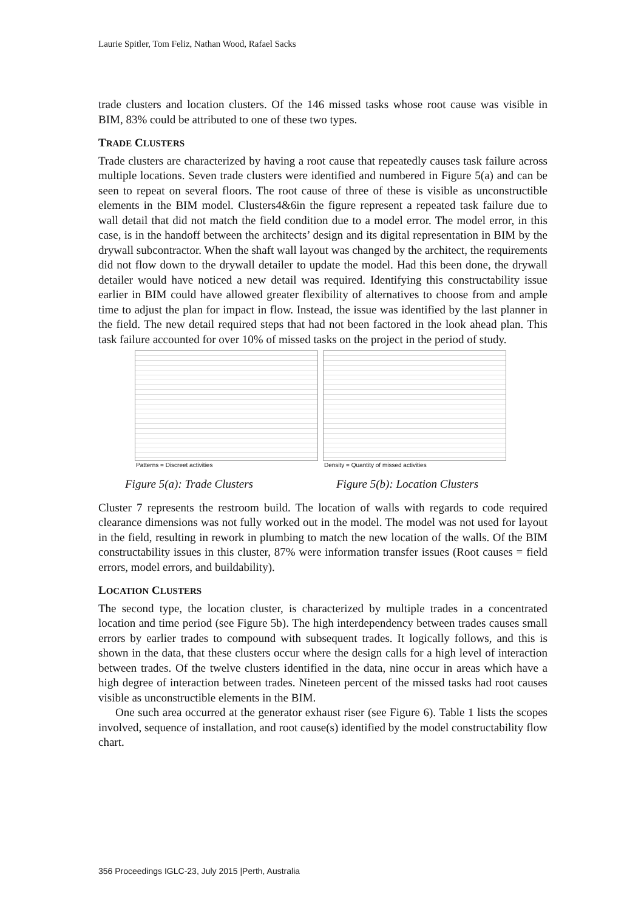Laurie Spitler, Tom Feliz, Nathan Wood, Rafael Sacks
trade clusters and location clusters. Of the 146 missed tasks whose root cause was visible in BIM, 83% could be attributed to one of these two types.
TRADE CLUSTERS
Trade clusters are characterized by having a root cause that repeatedly causes task failure across multiple locations. Seven trade clusters were identified and numbered in Figure 5(a) and can be seen to repeat on several floors. The root cause of three of these is visible as unconstructible elements in the BIM model. Clusters4&6in the figure represent a repeated task failure due to wall detail that did not match the field condition due to a model error. The model error, in this case, is in the handoff between the architects’ design and its digital representation in BIM by the drywall subcontractor. When the shaft wall layout was changed by the architect, the requirements did not flow down to the drywall detailer to update the model. Had this been done, the drywall detailer would have noticed a new detail was required. Identifying this constructability issue earlier in BIM could have allowed greater flexibility of alternatives to choose from and ample time to adjust the plan for impact in flow. Instead, the issue was identified by the last planner in the field. The new detail required steps that had not been factored in the look ahead plan. This task failure accounted for over 10% of missed tasks on the project in the period of study.
Patterns = Discreet activities Density = Quantity of missed activities
Figure 5(a): Trade Clusters Figure 5(b): Location Clusters
Cluster 7 represents the restroom build. The location of walls with regards to code required clearance dimensions was not fully worked out in the model. The model was not used for layout in the field, resulting in rework in plumbing to match the new location of the walls. Of the BIM constructability issues in this cluster, 87% were information transfer issues (Root causes = field errors, model errors, and buildability).
LOCATION CLUSTERS
The second type, the location cluster, is characterized by multiple trades in a concentrated location and time period (see Figure 5b). The high interdependency between trades causes small errors by earlier trades to compound with subsequent trades. It logically follows, and this is shown in the data, that these clusters occur where the design calls for a high level of interaction between trades. Of the twelve clusters identified in the data, nine occur in areas which have a high degree of interaction between trades. Nineteen percent of the missed tasks had root causes visible as unconstructible elements in the BIM.
One such area occurred at the generator exhaust riser (see Figure 6). Table 1 lists the scopes involved, sequence of installation, and root cause(s) identified by the model constructability flow chart.
356 Proceedings IGLC-23, July 2015 |Perth, Australia